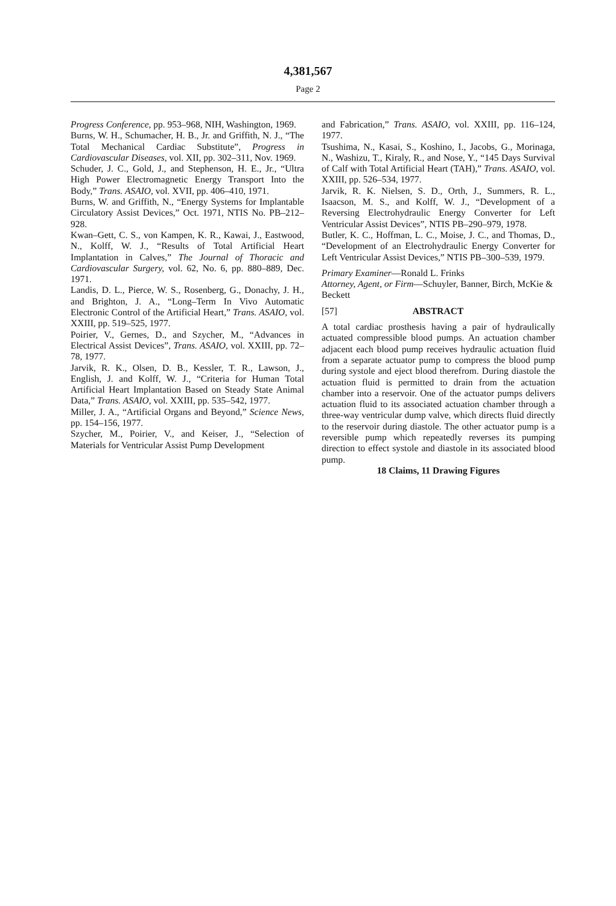4,381,567
Page 2
Progress Conference, pp. 953–968, NIH, Washington, 1969.
Burns, W. H., Schumacher, H. B., Jr. and Griffith, N. J., “The Total Mechanical Cardiac Substitute”, Progress in Cardiovascular Diseases, vol. XII, pp. 302–311, Nov. 1969.
Schuder, J. C., Gold, J., and Stephenson, H. E., Jr., “Ultra High Power Electromagnetic Energy Transport Into the Body,” Trans. ASAIO, vol. XVII, pp. 406–410, 1971.
Burns, W. and Griffith, N., “Energy Systems for Implantable Circulatory Assist Devices,” Oct. 1971, NTIS No. PB–212–928.
Kwan–Gett, C. S., von Kampen, K. R., Kawai, J., Eastwood, N., Kolff, W. J., “Results of Total Artificial Heart Implantation in Calves,” The Journal of Thoracic and Cardiovascular Surgery, vol. 62, No. 6, pp. 880–889, Dec. 1971.
Landis, D. L., Pierce, W. S., Rosenberg, G., Donachy, J. H., and Brighton, J. A., “Long–Term In Vivo Automatic Electronic Control of the Artificial Heart,” Trans. ASAIO, vol. XXIII, pp. 519–525, 1977.
Poirier, V., Gernes, D., and Szycher, M., “Advances in Electrical Assist Devices”, Trans. ASAIO, vol. XXIII, pp. 72–78, 1977.
Jarvik, R. K., Olsen, D. B., Kessler, T. R., Lawson, J., English, J. and Kolff, W. J., “Criteria for Human Total Artificial Heart Implantation Based on Steady State Animal Data,” Trans. ASAIO, vol. XXIII, pp. 535–542, 1977.
Miller, J. A., “Artificial Organs and Beyond,” Science News, pp. 154–156, 1977.
Szycher, M., Poirier, V., and Keiser, J., “Selection of Materials for Ventricular Assist Pump Development
and Fabrication,” Trans. ASAIO, vol. XXIII, pp. 116–124, 1977.
Tsushima, N., Kasai, S., Koshino, I., Jacobs, G., Morinaga, N., Washizu, T., Kiraly, R., and Nose, Y., “145 Days Survival of Calf with Total Artificial Heart (TAH),” Trans. ASAIO, vol. XXIII, pp. 526–534, 1977.
Jarvik, R. K. Nielsen, S. D., Orth, J., Summers, R. L., Isaacson, M. S., and Kolff, W. J., “Development of a Reversing Electrohydraulic Energy Converter for Left Ventricular Assist Devices”, NTIS PB–290–979, 1978.
Butler, K. C., Hoffman, L. C., Moise, J. C., and Thomas, D., “Development of an Electrohydraulic Energy Converter for Left Ventricular Assist Devices,” NTIS PB–300–539, 1979.
Primary Examiner—Ronald L. Frinks
Attorney, Agent, or Firm—Schuyler, Banner, Birch, McKie & Beckett
[57] ABSTRACT
A total cardiac prosthesis having a pair of hydraulically actuated compressible blood pumps. An actuation chamber adjacent each blood pump receives hydraulic actuation fluid from a separate actuator pump to compress the blood pump during systole and eject blood therefrom. During diastole the actuation fluid is permitted to drain from the actuation chamber into a reservoir. One of the actuator pumps delivers actuation fluid to its associated actuation chamber through a three-way ventricular dump valve, which directs fluid directly to the reservoir during diastole. The other actuator pump is a reversible pump which repeatedly reverses its pumping direction to effect systole and diastole in its associated blood pump.
18 Claims, 11 Drawing Figures